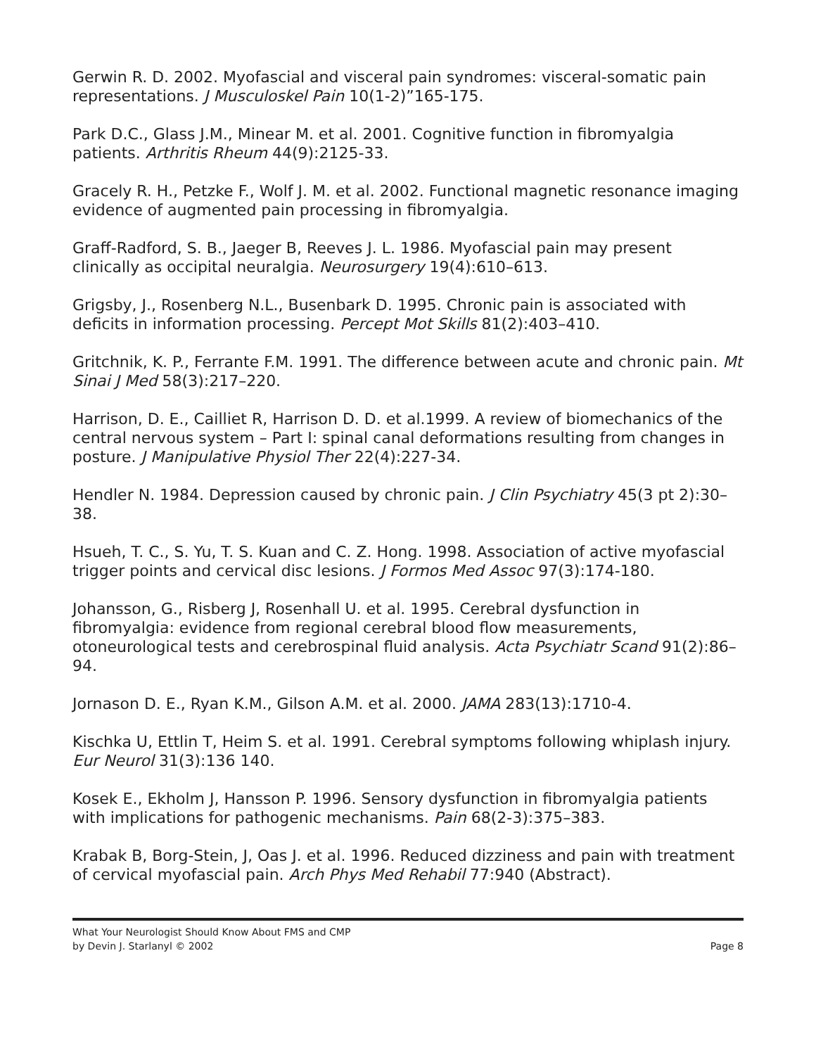Gerwin R. D. 2002. Myofascial and visceral pain syndromes: visceral-somatic pain representations. J Musculoskel Pain 10(1-2)”165-175.
Park D.C., Glass J.M., Minear M. et al. 2001. Cognitive function in fibromyalgia patients. Arthritis Rheum 44(9):2125-33.
Gracely R. H., Petzke F., Wolf J. M. et al. 2002. Functional magnetic resonance imaging evidence of augmented pain processing in fibromyalgia.
Graff-Radford, S. B., Jaeger B, Reeves J. L. 1986. Myofascial pain may present clinically as occipital neuralgia. Neurosurgery 19(4):610–613.
Grigsby, J., Rosenberg N.L., Busenbark D. 1995. Chronic pain is associated with deficits in information processing. Percept Mot Skills 81(2):403–410.
Gritchnik, K. P., Ferrante F.M. 1991. The difference between acute and chronic pain. Mt Sinai J Med 58(3):217–220.
Harrison, D. E., Cailliet R, Harrison D. D. et al.1999. A review of biomechanics of the central nervous system – Part I: spinal canal deformations resulting from changes in posture. J Manipulative Physiol Ther 22(4):227-34.
Hendler N. 1984. Depression caused by chronic pain. J Clin Psychiatry 45(3 pt 2):30–38.
Hsueh, T. C., S. Yu, T. S. Kuan and C. Z. Hong. 1998. Association of active myofascial trigger points and cervical disc lesions. J Formos Med Assoc 97(3):174-180.
Johansson, G., Risberg J, Rosenhall U. et al. 1995. Cerebral dysfunction in fibromyalgia: evidence from regional cerebral blood flow measurements, otoneurological tests and cerebrospinal fluid analysis. Acta Psychiatr Scand 91(2):86–94.
Jornason D. E., Ryan K.M., Gilson A.M. et al. 2000. JAMA 283(13):1710-4.
Kischka U, Ettlin T, Heim S. et al. 1991. Cerebral symptoms following whiplash injury. Eur Neurol 31(3):136 140.
Kosek E., Ekholm J, Hansson P. 1996. Sensory dysfunction in fibromyalgia patients with implications for pathogenic mechanisms. Pain 68(2-3):375–383.
Krabak B, Borg-Stein, J, Oas J. et al. 1996. Reduced dizziness and pain with treatment of cervical myofascial pain. Arch Phys Med Rehabil 77:940 (Abstract).
What Your Neurologist Should Know About FMS and CMP
by Devin J. Starlanyl © 2002 Page 8